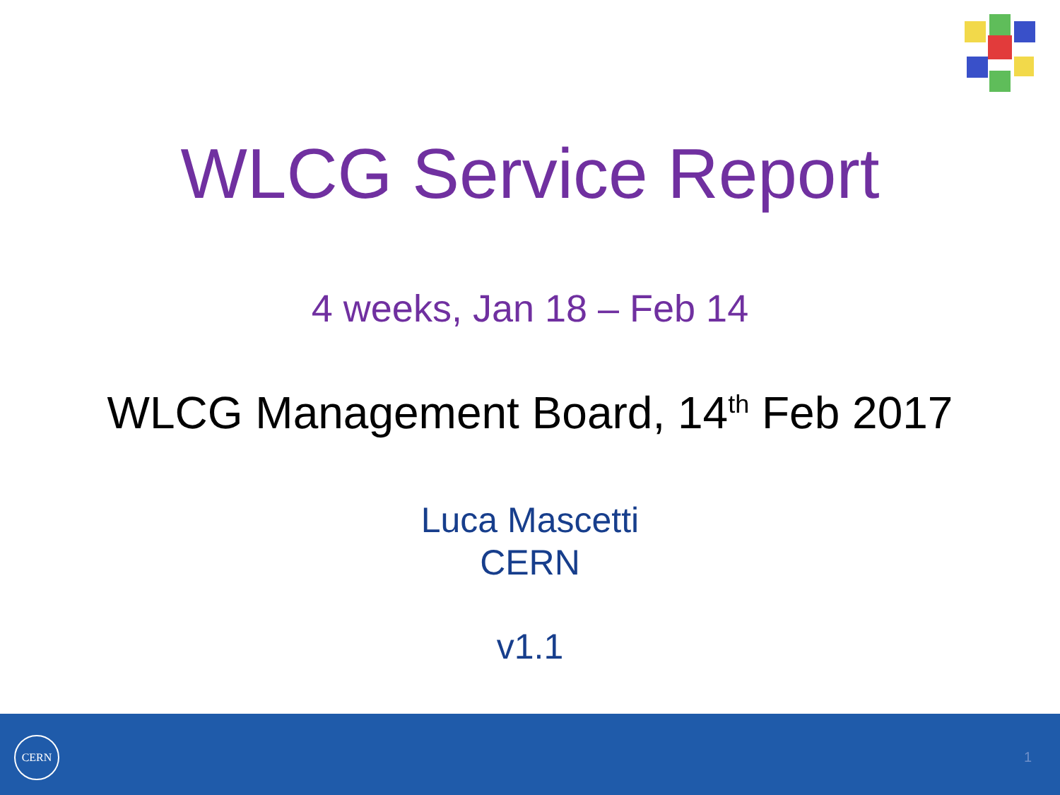WLCG Service Report
4 weeks, Jan 18 – Feb 14
WLCG Management Board, 14<sup>th</sup> Feb 2017
Luca Mascetti
CERN
v1.1
CERN
1